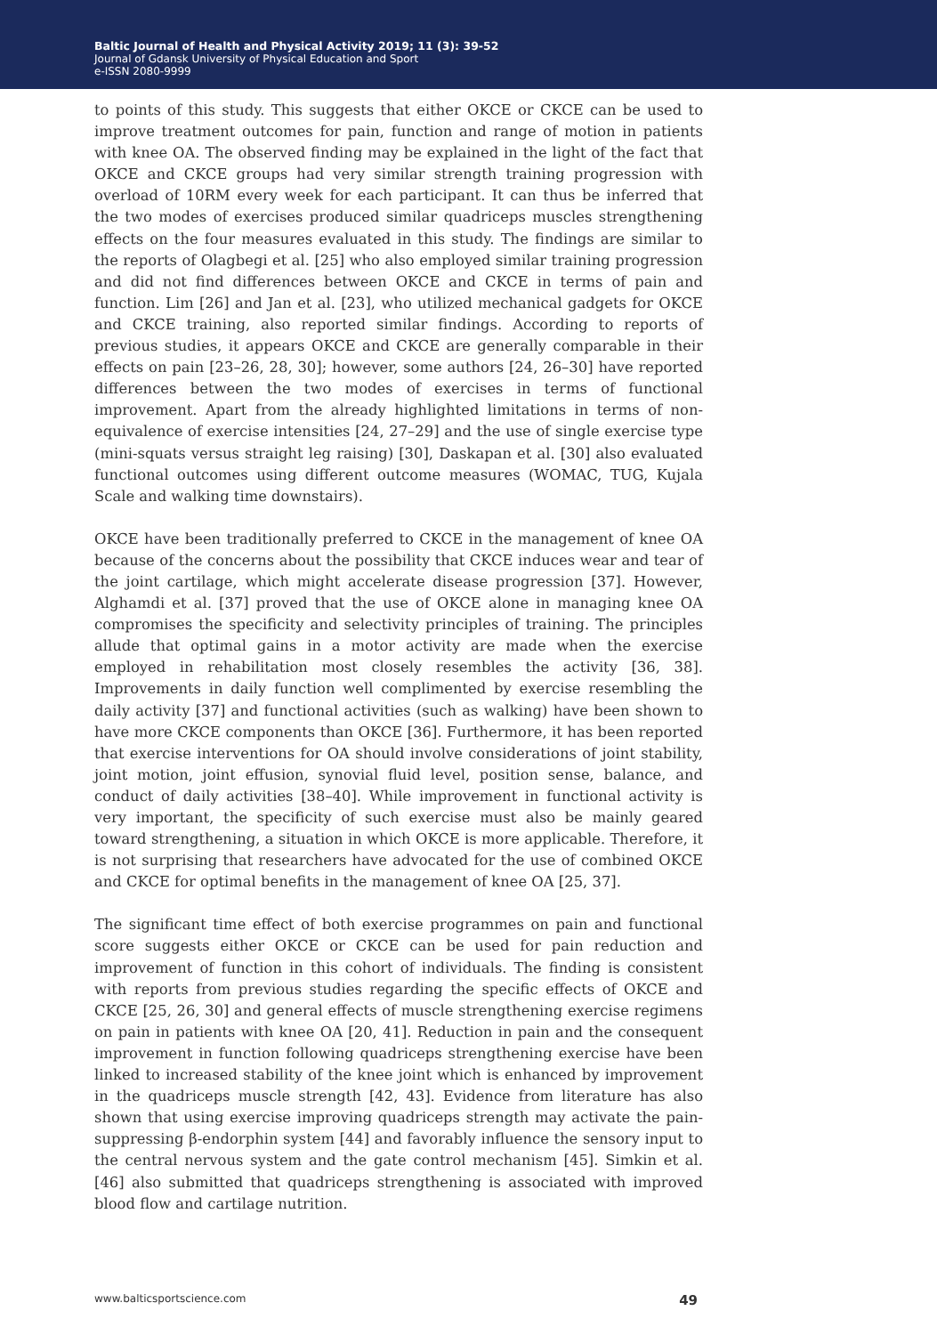Baltic Journal of Health and Physical Activity 2019; 11 (3): 39-52
Journal of Gdansk University of Physical Education and Sport
e-ISSN 2080-9999
to points of this study. This suggests that either OKCE or CKCE can be used to improve treatment outcomes for pain, function and range of motion in patients with knee OA. The observed finding may be explained in the light of the fact that OKCE and CKCE groups had very similar strength training progression with overload of 10RM every week for each participant. It can thus be inferred that the two modes of exercises produced similar quadriceps muscles strengthening effects on the four measures evaluated in this study. The findings are similar to the reports of Olagbegi et al. [25] who also employed similar training progression and did not find differences between OKCE and CKCE in terms of pain and function. Lim [26] and Jan et al. [23], who utilized mechanical gadgets for OKCE and CKCE training, also reported similar findings. According to reports of previous studies, it appears OKCE and CKCE are generally comparable in their effects on pain [23–26, 28, 30]; however, some authors [24, 26–30] have reported differences between the two modes of exercises in terms of functional improvement. Apart from the already highlighted limitations in terms of non-equivalence of exercise intensities [24, 27–29] and the use of single exercise type (mini-squats versus straight leg raising) [30], Daskapan et al. [30] also evaluated functional outcomes using different outcome measures (WOMAC, TUG, Kujala Scale and walking time downstairs).
OKCE have been traditionally preferred to CKCE in the management of knee OA because of the concerns about the possibility that CKCE induces wear and tear of the joint cartilage, which might accelerate disease progression [37]. However, Alghamdi et al. [37] proved that the use of OKCE alone in managing knee OA compromises the specificity and selectivity principles of training. The principles allude that optimal gains in a motor activity are made when the exercise employed in rehabilitation most closely resembles the activity [36, 38]. Improvements in daily function well complimented by exercise resembling the daily activity [37] and functional activities (such as walking) have been shown to have more CKCE components than OKCE [36]. Furthermore, it has been reported that exercise interventions for OA should involve considerations of joint stability, joint motion, joint effusion, synovial fluid level, position sense, balance, and conduct of daily activities [38–40]. While improvement in functional activity is very important, the specificity of such exercise must also be mainly geared toward strengthening, a situation in which OKCE is more applicable. Therefore, it is not surprising that researchers have advocated for the use of combined OKCE and CKCE for optimal benefits in the management of knee OA [25, 37].
The significant time effect of both exercise programmes on pain and functional score suggests either OKCE or CKCE can be used for pain reduction and improvement of function in this cohort of individuals. The finding is consistent with reports from previous studies regarding the specific effects of OKCE and CKCE [25, 26, 30] and general effects of muscle strengthening exercise regimens on pain in patients with knee OA [20, 41]. Reduction in pain and the consequent improvement in function following quadriceps strengthening exercise have been linked to increased stability of the knee joint which is enhanced by improvement in the quadriceps muscle strength [42, 43]. Evidence from literature has also shown that using exercise improving quadriceps strength may activate the pain-suppressing β-endorphin system [44] and favorably influence the sensory input to the central nervous system and the gate control mechanism [45]. Simkin et al. [46] also submitted that quadriceps strengthening is associated with improved blood flow and cartilage nutrition.
www.balticsportscience.com 49